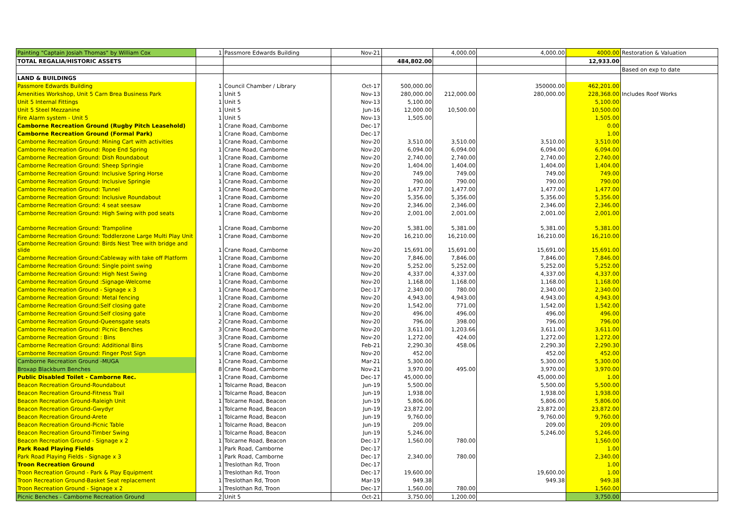| Painting "Captain Josiah Thomas" by William Cox | 1 | Passmore Edwards Building | Nov-21 | | 4,000.00 | 4,000.00 | 4000.00 | Restoration & Valuation |
| TOTAL REGALIA/HISTORIC ASSETS | | | | 484,802.00 | | | 12,933.00 | |
| | | | | | | | | Based on exp to date |
| LAND & BUILDINGS | | | | | | | | |
| Passmore Edwards Building | 1 | Council Chamber / Library | Oct-17 | 500,000.00 | | 350000.00 | 462,201.00 | |
| Amenities Workshop, Unit 5 Carn Brea Business Park | 1 | Unit 5 | Nov-13 | 280,000.00 | 212,000.00 | 280,000.00 | 228,368.00 | Includes Roof Works |
| Unit 5 Internal Fittings | 1 | Unit 5 | Nov-13 | 5,100.00 | | | 5,100.00 | |
| Unit 5 Steel Mezzanine | 1 | Unit 5 | Jun-16 | 12,000.00 | 10,500.00 | | 10,500.00 | |
| Fire Alarm system - Unit 5 | 1 | Unit 5 | Nov-13 | 1,505.00 | | | 1,505.00 | |
| Camborne Recreation Ground (Rugby Pitch Leasehold) | 1 | Crane Road, Camborne | Dec-17 | | | | 0.00 | |
| Camborne Recreation Ground (Formal Park) | 1 | Crane Road, Camborne | Dec-17 | | | | 1.00 | |
| Camborne Recreation Ground: Mining Cart with activities | 1 | Crane Road, Camborne | Nov-20 | 3,510.00 | 3,510.00 | 3,510.00 | 3,510.00 | |
| Camborne Recreation Ground: Rope End Spring | 1 | Crane Road, Camborne | Nov-20 | 6,094.00 | 6,094.00 | 6,094.00 | 6,094.00 | |
| Camborne Recreation Ground: Dish Roundabout | 1 | Crane Road, Camborne | Nov-20 | 2,740.00 | 2,740.00 | 2,740.00 | 2,740.00 | |
| Camborne Recreation Ground: Sheep Springie | 1 | Crane Road, Camborne | Nov-20 | 1,404.00 | 1,404.00 | 1,404.00 | 1,404.00 | |
| Camborne Recreation Ground: Inclusive Spring Horse | 1 | Crane Road, Camborne | Nov-20 | 749.00 | 749.00 | 749.00 | 749.00 | |
| Camborne Recreation Ground: Inclusive Springie | 1 | Crane Road, Camborne | Nov-20 | 790.00 | 790.00 | 790.00 | 790.00 | |
| Camborne Recreation Ground: Tunnel | 1 | Crane Road, Camborne | Nov-20 | 1,477.00 | 1,477.00 | 1,477.00 | 1,477.00 | |
| Camborne Recreation Ground: Inclusive Roundabout | 1 | Crane Road, Camborne | Nov-20 | 5,356.00 | 5,356.00 | 5,356.00 | 5,356.00 | |
| Camborne Recreation Ground: 4 seat seesaw | 1 | Crane Road, Camborne | Nov-20 | 2,346.00 | 2,346.00 | 2,346.00 | 2,346.00 | |
| Camborne Recreation Ground: High Swing with pod seats | 1 | Crane Road, Camborne | Nov-20 | 2,001.00 | 2,001.00 | 2,001.00 | 2,001.00 | |
| Camborne Recreation Ground: Trampoline | 1 | Crane Road, Camborne | Nov-20 | 5,381.00 | 5,381.00 | 5,381.00 | 5,381.00 | |
| Camborne Recreation Ground: Toddlerzone Large Multi Play Unit | 1 | Crane Road, Camborne | Nov-20 | 16,210.00 | 16,210.00 | 16,210.00 | 16,210.00 | |
| Camborne Recreation Ground: Birds Nest Tree with bridge and slide | 1 | Crane Road, Camborne | Nov-20 | 15,691.00 | 15,691.00 | 15,691.00 | 15,691.00 | |
| Camborne Recreation Ground:Cableway with take off Platform | 1 | Crane Road, Camborne | Nov-20 | 7,846.00 | 7,846.00 | 7,846.00 | 7,846.00 | |
| Camborne Recreation Ground: Single point swing | 1 | Crane Road, Camborne | Nov-20 | 5,252.00 | 5,252.00 | 5,252.00 | 5,252.00 | |
| Camborne Recreation Ground: High Nest Swing | 1 | Crane Road, Camborne | Nov-20 | 4,337.00 | 4,337.00 | 4,337.00 | 4,337.00 | |
| Camborne Recreation Ground :Signage-Welcome | 1 | Crane Road, Camborne | Nov-20 | 1,168.00 | 1,168.00 | 1,168.00 | 1,168.00 | |
| Camborne Recreation Ground - Signage x 3 | 1 | Crane Road, Camborne | Dec-17 | 2,340.00 | 780.00 | 2,340.00 | 2,340.00 | |
| Camborne Recreation Ground: Metal fencing | 1 | Crane Road, Camborne | Nov-20 | 4,943.00 | 4,943.00 | 4,943.00 | 4,943.00 | |
| Camborne Recreation Ground:Self closing gate | 2 | Crane Road, Camborne | Nov-20 | 1,542.00 | 771.00 | 1,542.00 | 1,542.00 | |
| Camborne Recreation Ground:Self closing gate | 1 | Crane Road, Camborne | Nov-20 | 496.00 | 496.00 | 496.00 | 496.00 | |
| Camborne Recreation Ground-Queensgate seats | 2 | Crane Road, Camborne | Nov-20 | 796.00 | 398.00 | 796.00 | 796.00 | |
| Camborne Recreation Ground: Picnic Benches | 3 | Crane Road, Camborne | Nov-20 | 3,611.00 | 1,203.66 | 3,611.00 | 3,611.00 | |
| Camborne Recreation Ground : Bins | 3 | Crane Road, Camborne | Nov-20 | 1,272.00 | 424.00 | 1,272.00 | 1,272.00 | |
| Camborne Recreation Ground: Additional Bins | 5 | Crane Road, Camborne | Feb-21 | 2,290.30 | 458.06 | 2,290.30 | 2,290.30 | |
| Camborne Recreation Ground: Finger Post Sign | 1 | Crane Road, Camborne | Nov-20 | 452.00 | | 452.00 | 452.00 | |
| Camborne Recreation Ground -MUGA | 1 | Crane Road, Camborne | Mar-21 | 5,300.00 | | 5,300.00 | 5,300.00 | |
| Broxap Blackburn Benches | 8 | Crane Road, Camborne | Nov-21 | 3,970.00 | 495.00 | 3,970.00 | 3,970.00 | |
| Public Disabled Toilet - Camborne Rec. | 1 | Crane Road, Camborne | Dec-17 | 45,000.00 | | 45,000.00 | 1.00 | |
| Beacon Recreation Ground-Roundabout | 1 | Tolcarne Road, Beacon | Jun-19 | 5,500.00 | | 5,500.00 | 5,500.00 | |
| Beacon Recreation Ground-Fitness Trail | 1 | Tolcarne Road, Beacon | Jun-19 | 1,938.00 | | 1,938.00 | 1,938.00 | |
| Beacon Recreation Ground-Raleigh Unit | 1 | Tolcarne Road, Beacon | Jun-19 | 5,806.00 | | 5,806.00 | 5,806.00 | |
| Beacon Recreation Ground-Gwydyr | 1 | Tolcarne Road, Beacon | Jun-19 | 23,872.00 | | 23,872.00 | 23,872.00 | |
| Beacon Recreation Ground-Arete | 1 | Tolcarne Road, Beacon | Jun-19 | 9,760.00 | | 9,760.00 | 9,760.00 | |
| Beacon Recreation Ground-Picnic Table | 1 | Tolcarne Road, Beacon | Jun-19 | 209.00 | | 209.00 | 209.00 | |
| Beacon Recreation Ground-Timber Swing | 1 | Tolcarne Road, Beacon | Jun-19 | 5,246.00 | | 5,246.00 | 5,246.00 | |
| Beacon Recreation Ground - Signage x 2 | 1 | Tolcarne Road, Beacon | Dec-17 | 1,560.00 | 780.00 | | 1,560.00 | |
| Park Road Playing Fields | 1 | Park Road, Camborne | Dec-17 | | | | 1.00 | |
| Park Road Playing Fields - Signage x 3 | 1 | Park Road, Camborne | Dec-17 | 2,340.00 | 780.00 | | 2,340.00 | |
| Troon Recreation Ground | 1 | Treslothan Rd, Troon | Dec-17 | | | | 1.00 | |
| Troon Recreation Ground - Park & Play Equipment | 1 | Treslothan Rd, Troon | Dec-17 | 19,600.00 | | 19,600.00 | 1.00 | |
| Troon Recreation Ground-Basket Seat replacement | 1 | Treslothan Rd, Troon | Mar-19 | 949.38 | | 949.38 | 949.38 | |
| Troon Recreation Ground - Signage x 2 | 1 | Treslothan Rd, Troon | Dec-17 | 1,560.00 | 780.00 | | 1,560.00 | |
| Picnic Benches - Camborne Recreation Ground | 2 | Unit 5 | Oct-21 | 3,750.00 | 1,200.00 | | 3,750.00 | |